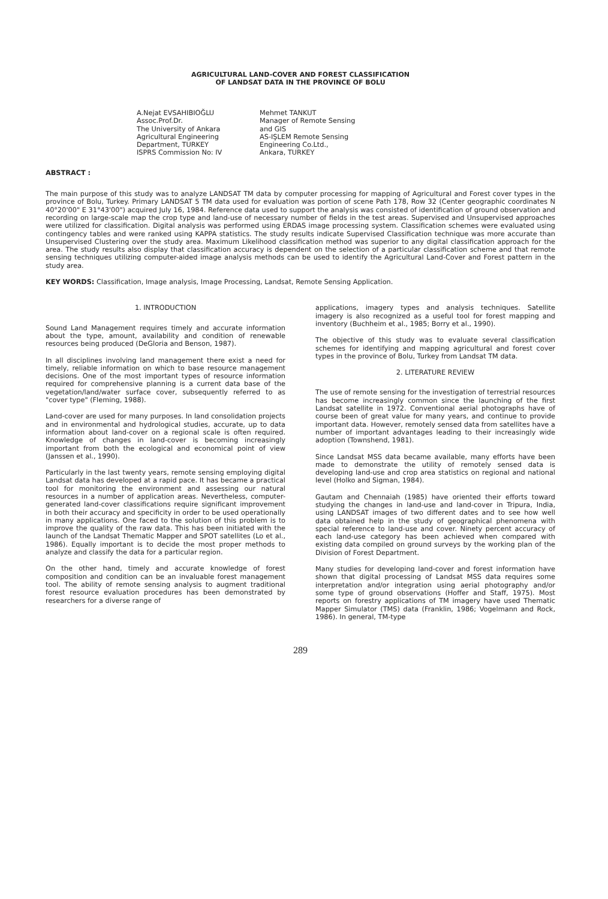AGRICULTURAL LAND-COVER AND FOREST CLASSIFICATION
OF LANDSAT DATA IN THE PROVINCE OF BOLU
A.Nejat EVSAHIBIOĞLU
Assoc.Prof.Dr.
The University of Ankara
Agricultural Engineering
Department, TURKEY
ISPRS Commission No: IV
Mehmet TANKUT
Manager of Remote Sensing
and GIS
AS-IŞLEM Remote Sensing
Engineering Co.Ltd.,
Ankara, TURKEY
ABSTRACT :
The main purpose of this study was to analyze LANDSAT TM data by computer processing for mapping of Agricultural and Forest cover types in the province of Bolu, Turkey. Primary LANDSAT 5 TM data used for evaluation was portion of scene Path 178, Row 32 (Center geographic coordinates N 40°20'00" E 31°43'00") acquired July 16, 1984. Reference data used to support the analysis was consisted of identification of ground observation and recording on large-scale map the crop type and land-use of necessary number of fields in the test areas. Supervised and Unsupervised approaches were utilized for classification. Digital analysis was performed using ERDAS image processing system. Classification schemes were evaluated using contingency tables and were ranked using KAPPA statistics. The study results indicate Supervised Classification technique was more accurate than Unsupervised Clustering over the study area. Maximum Likelihood classification method was superior to any digital classification approach for the area. The study results also display that classification accuracy is dependent on the selection of a particular classification scheme and that remote sensing techniques utilizing computer-aided image analysis methods can be used to identify the Agricultural Land-Cover and Forest pattern in the study area.
KEY WORDS: Classification, Image analysis, Image Processing, Landsat, Remote Sensing Application.
1. INTRODUCTION
Sound Land Management requires timely and accurate information about the type, amount, availability and condition of renewable resources being produced (DeGloria and Benson, 1987).
In all disciplines involving land management there exist a need for timely, reliable information on which to base resource management decisions. One of the most important types of resource information required for comprehensive planning is a current data base of the vegetation/land/water surface cover, subsequently referred to as "cover type" (Fleming, 1988).
Land-cover are used for many purposes. In land consolidation projects and in environmental and hydrological studies, accurate, up to data information about land-cover on a regional scale is often required. Knowledge of changes in land-cover is becoming increasingly important from both the ecological and economical point of view (Janssen et al., 1990).
Particularly in the last twenty years, remote sensing employing digital Landsat data has developed at a rapid pace. It has became a practical tool for monitoring the environment and assessing our natural resources in a number of application areas. Nevertheless, computer-generated land-cover classifications require significant improvement in both their accuracy and specificity in order to be used operationally in many applications. One faced to the solution of this problem is to improve the quality of the raw data. This has been initiated with the launch of the Landsat Thematic Mapper and SPOT satellites (Lo et al., 1986). Equally important is to decide the most proper methods to analyze and classify the data for a particular region.
On the other hand, timely and accurate knowledge of forest composition and condition can be an invaluable forest management tool. The ability of remote sensing analysis to augment traditional forest resource evaluation procedures has been demonstrated by researchers for a diverse range of
applications, imagery types and analysis techniques. Satellite imagery is also recognized as a useful tool for forest mapping and inventory (Buchheim et al., 1985; Borry et al., 1990).
The objective of this study was to evaluate several classification schemes for identifying and mapping agricultural and forest cover types in the province of Bolu, Turkey from Landsat TM data.
2. LITERATURE REVIEW
The use of remote sensing for the investigation of terrestrial resources has become increasingly common since the launching of the first Landsat satellite in 1972. Conventional aerial photographs have of course been of great value for many years, and continue to provide important data. However, remotely sensed data from satellites have a number of important advantages leading to their increasingly wide adoption (Townshend, 1981).
Since Landsat MSS data became available, many efforts have been made to demonstrate the utility of remotely sensed data is developing land-use and crop area statistics on regional and national level (Holko and Sigman, 1984).
Gautam and Chennaiah (1985) have oriented their efforts toward studying the changes in land-use and land-cover in Tripura, India, using LANDSAT images of two different dates and to see how well data obtained help in the study of geographical phenomena with special reference to land-use and cover. Ninety percent accuracy of each land-use category has been achieved when compared with existing data compiled on ground surveys by the working plan of the Division of Forest Department.
Many studies for developing land-cover and forest information have shown that digital processing of Landsat MSS data requires some interpretation and/or integration using aerial photography and/or some type of ground observations (Hoffer and Staff, 1975). Most reports on forestry applications of TM imagery have used Thematic Mapper Simulator (TMS) data (Franklin, 1986; Vogelmann and Rock, 1986). In general, TM-type
289